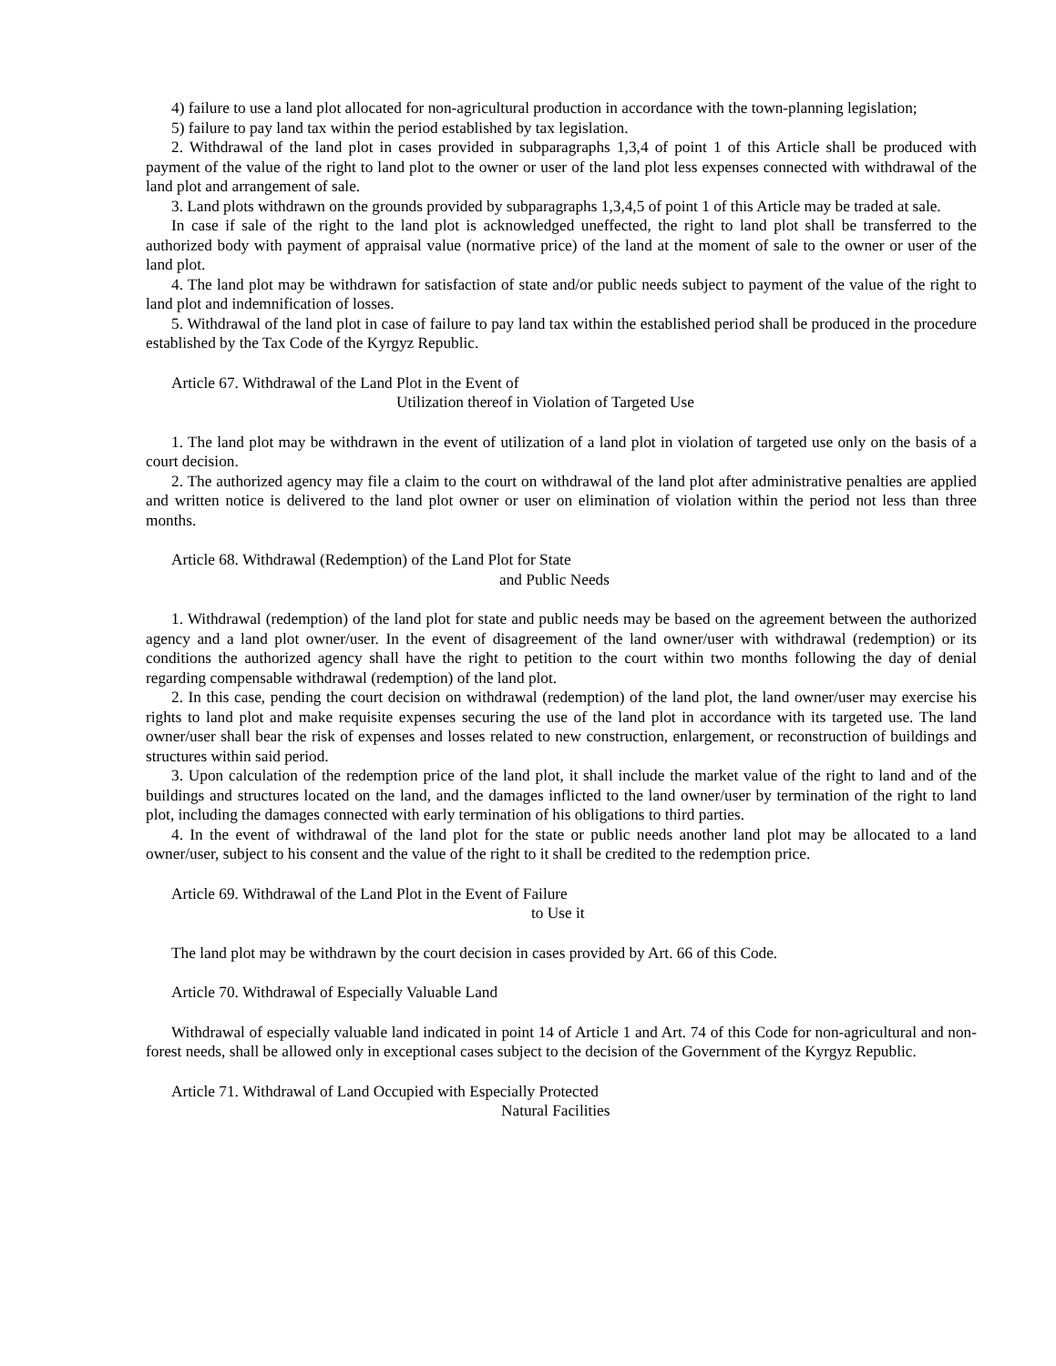4) failure to use a land plot allocated for non-agricultural production in accordance with the town-planning legislation;
5) failure to pay land tax within the period established by tax legislation.
2. Withdrawal of the land plot in cases provided in subparagraphs 1,3,4 of point 1 of this Article shall be produced with payment of the value of the right to land plot to the owner or user of the land plot less expenses connected with withdrawal of the land plot and arrangement of sale.
3. Land plots withdrawn on the grounds provided by subparagraphs 1,3,4,5 of point 1 of this Article may be traded at sale.
In case if sale of the right to the land plot is acknowledged uneffected, the right to land plot shall be transferred to the authorized body with payment of appraisal value (normative price) of the land at the moment of sale to the owner or user of the land plot.
4. The land plot may be withdrawn for satisfaction of state and/or public needs subject to payment of the value of the right to land plot and indemnification of losses.
5. Withdrawal of the land plot in case of failure to pay land tax within the established period shall be produced in the procedure established by the Tax Code of the Kyrgyz Republic.
Article 67. Withdrawal of the Land Plot in the Event of
Utilization thereof in Violation of Targeted Use
1. The land plot may be withdrawn in the event of utilization of a land plot in violation of targeted use only on the basis of a court decision.
2. The authorized agency may file a claim to the court on withdrawal of the land plot after administrative penalties are applied and written notice is delivered to the land plot owner or user on elimination of violation within the period not less than three months.
Article 68. Withdrawal (Redemption) of the Land Plot for State
and Public Needs
1. Withdrawal (redemption) of the land plot for state and public needs may be based on the agreement between the authorized agency and a land plot owner/user. In the event of disagreement of the land owner/user with withdrawal (redemption) or its conditions the authorized agency shall have the right to petition to the court within two months following the day of denial regarding compensable withdrawal (redemption) of the land plot.
2. In this case, pending the court decision on withdrawal (redemption) of the land plot, the land owner/user may exercise his rights to land plot and make requisite expenses securing the use of the land plot in accordance with its targeted use. The land owner/user shall bear the risk of expenses and losses related to new construction, enlargement, or reconstruction of buildings and structures within said period.
3. Upon calculation of the redemption price of the land plot, it shall include the market value of the right to land and of the buildings and structures located on the land, and the damages inflicted to the land owner/user by termination of the right to land plot, including the damages connected with early termination of his obligations to third parties.
4. In the event of withdrawal of the land plot for the state or public needs another land plot may be allocated to a land owner/user, subject to his consent and the value of the right to it shall be credited to the redemption price.
Article 69. Withdrawal of the Land Plot in the Event of Failure
to Use it
The land plot may be withdrawn by the court decision in cases provided by Art. 66 of this Code.
Article 70. Withdrawal of Especially Valuable Land
Withdrawal of especially valuable land indicated in point 14 of Article 1 and Art. 74 of this Code for non-agricultural and non-forest needs, shall be allowed only in exceptional cases subject to the decision of the Government of the Kyrgyz Republic.
Article 71. Withdrawal of Land Occupied with Especially Protected
Natural Facilities